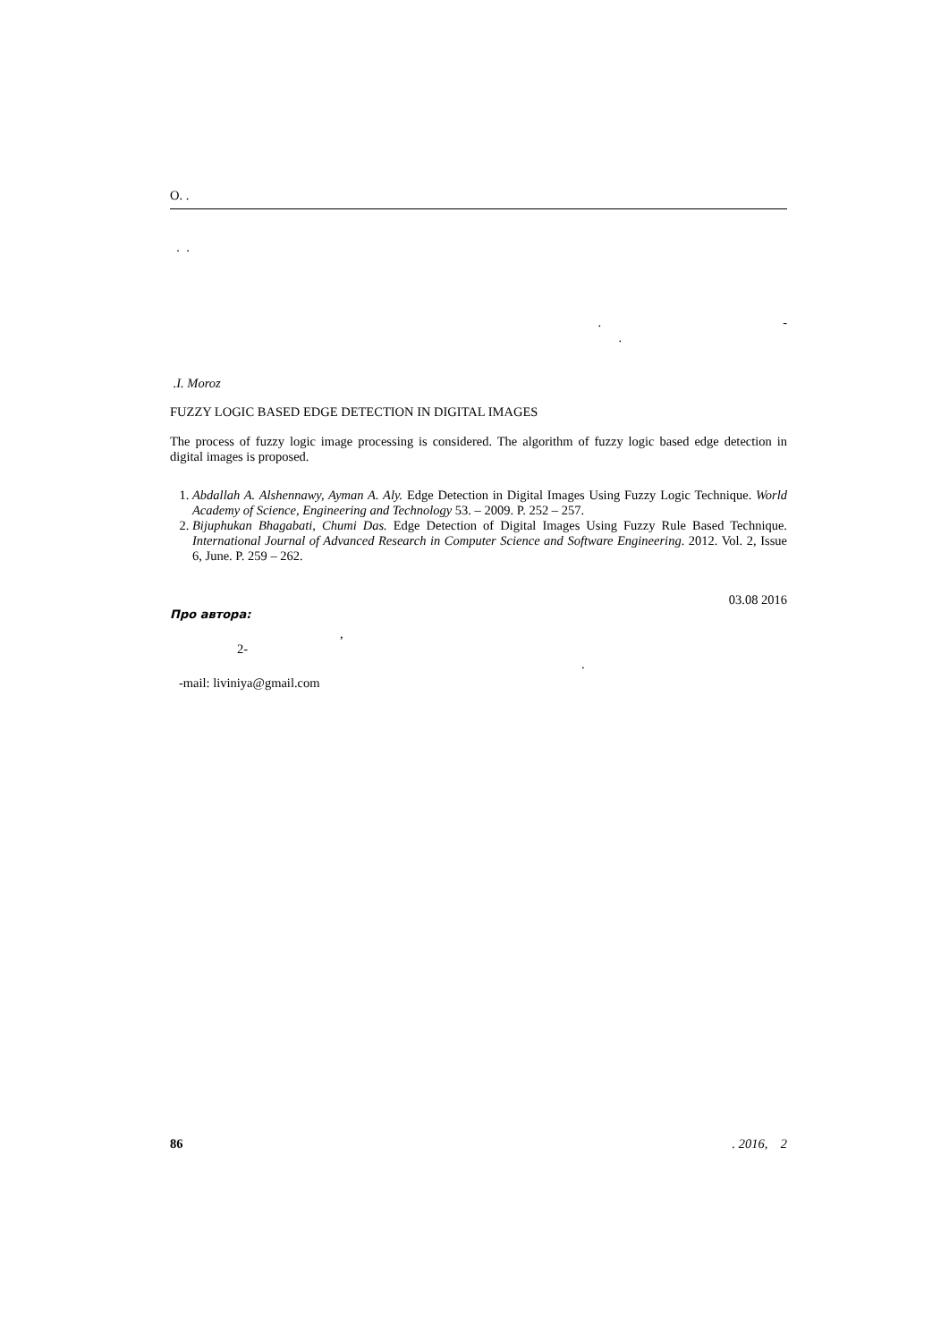О. .
. .
. -
.
.I. Moroz
FUZZY LOGIC BASED EDGE DETECTION IN DIGITAL IMAGES
The process of fuzzy logic image processing is considered. The algorithm of fuzzy logic based edge detection in digital images is proposed.
1. Abdallah A. Alshennawy, Ayman A. Aly. Edge Detection in Digital Images Using Fuzzy Logic Technique. World Academy of Science, Engineering and Technology 53. – 2009. P. 252 – 257.
2. Bijuphukan Bhagabati, Chumi Das. Edge Detection of Digital Images Using Fuzzy Rule Based Technique. International Journal of Advanced Research in Computer Science and Software Engineering. 2012. Vol. 2, Issue 6, June. P. 259 – 262.
03.08 2016
Про автора:
,
2-
.
-mail: liviniya@gmail.com
86. 2016, 2